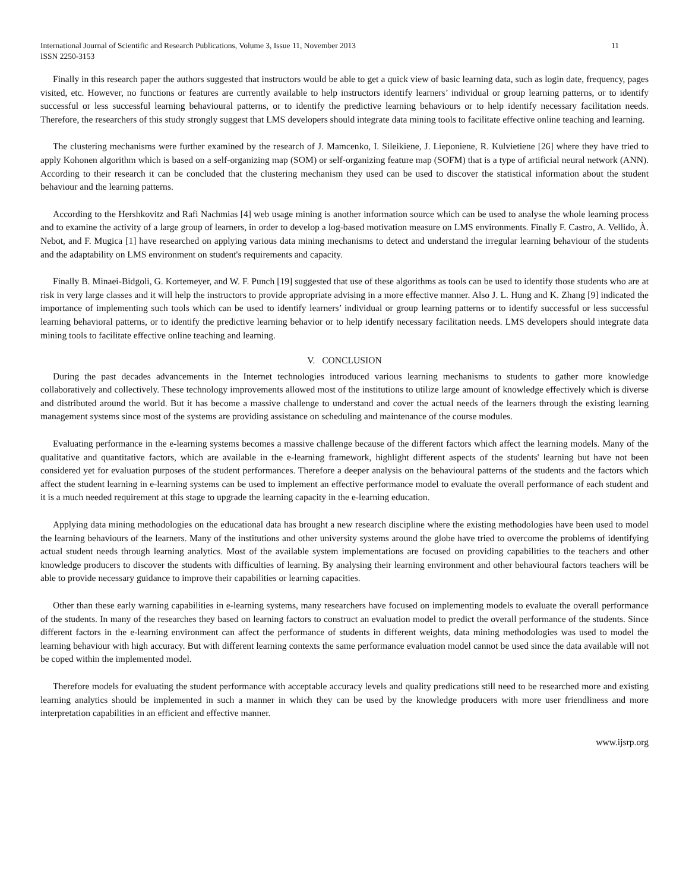International Journal of Scientific and Research Publications, Volume 3, Issue 11, November 2013
ISSN 2250-3153 11
Finally in this research paper the authors suggested that instructors would be able to get a quick view of basic learning data, such as login date, frequency, pages visited, etc. However, no functions or features are currently available to help instructors identify learners’ individual or group learning patterns, or to identify successful or less successful learning behavioural patterns, or to identify the predictive learning behaviours or to help identify necessary facilitation needs. Therefore, the researchers of this study strongly suggest that LMS developers should integrate data mining tools to facilitate effective online teaching and learning.
The clustering mechanisms were further examined by the research of J. Mamcenko, I. Sileikiene, J. Lieponiene, R. Kulvietiene [26] where they have tried to apply Kohonen algorithm which is based on a self-organizing map (SOM) or self-organizing feature map (SOFM) that is a type of artificial neural network (ANN). According to their research it can be concluded that the clustering mechanism they used can be used to discover the statistical information about the student behaviour and the learning patterns.
According to the Hershkovitz and Rafi Nachmias [4] web usage mining is another information source which can be used to analyse the whole learning process and to examine the activity of a large group of learners, in order to develop a log-based motivation measure on LMS environments. Finally F. Castro, A. Vellido, À. Nebot, and F. Mugica [1] have researched on applying various data mining mechanisms to detect and understand the irregular learning behaviour of the students and the adaptability on LMS environment on student's requirements and capacity.
Finally B. Minaei-Bidgoli, G. Kortemeyer, and W. F. Punch [19] suggested that use of these algorithms as tools can be used to identify those students who are at risk in very large classes and it will help the instructors to provide appropriate advising in a more effective manner. Also J. L. Hung and K. Zhang [9] indicated the importance of implementing such tools which can be used to identify learners’ individual or group learning patterns or to identify successful or less successful learning behavioral patterns, or to identify the predictive learning behavior or to help identify necessary facilitation needs. LMS developers should integrate data mining tools to facilitate effective online teaching and learning.
V. CONCLUSION
During the past decades advancements in the Internet technologies introduced various learning mechanisms to students to gather more knowledge collaboratively and collectively. These technology improvements allowed most of the institutions to utilize large amount of knowledge effectively which is diverse and distributed around the world. But it has become a massive challenge to understand and cover the actual needs of the learners through the existing learning management systems since most of the systems are providing assistance on scheduling and maintenance of the course modules.
Evaluating performance in the e-learning systems becomes a massive challenge because of the different factors which affect the learning models. Many of the qualitative and quantitative factors, which are available in the e-learning framework, highlight different aspects of the students' learning but have not been considered yet for evaluation purposes of the student performances. Therefore a deeper analysis on the behavioural patterns of the students and the factors which affect the student learning in e-learning systems can be used to implement an effective performance model to evaluate the overall performance of each student and it is a much needed requirement at this stage to upgrade the learning capacity in the e-learning education.
Applying data mining methodologies on the educational data has brought a new research discipline where the existing methodologies have been used to model the learning behaviours of the learners. Many of the institutions and other university systems around the globe have tried to overcome the problems of identifying actual student needs through learning analytics. Most of the available system implementations are focused on providing capabilities to the teachers and other knowledge producers to discover the students with difficulties of learning. By analysing their learning environment and other behavioural factors teachers will be able to provide necessary guidance to improve their capabilities or learning capacities.
Other than these early warning capabilities in e-learning systems, many researchers have focused on implementing models to evaluate the overall performance of the students. In many of the researches they based on learning factors to construct an evaluation model to predict the overall performance of the students. Since different factors in the e-learning environment can affect the performance of students in different weights, data mining methodologies was used to model the learning behaviour with high accuracy. But with different learning contexts the same performance evaluation model cannot be used since the data available will not be coped within the implemented model.
Therefore models for evaluating the student performance with acceptable accuracy levels and quality predications still need to be researched more and existing learning analytics should be implemented in such a manner in which they can be used by the knowledge producers with more user friendliness and more interpretation capabilities in an efficient and effective manner.
www.ijsrp.org